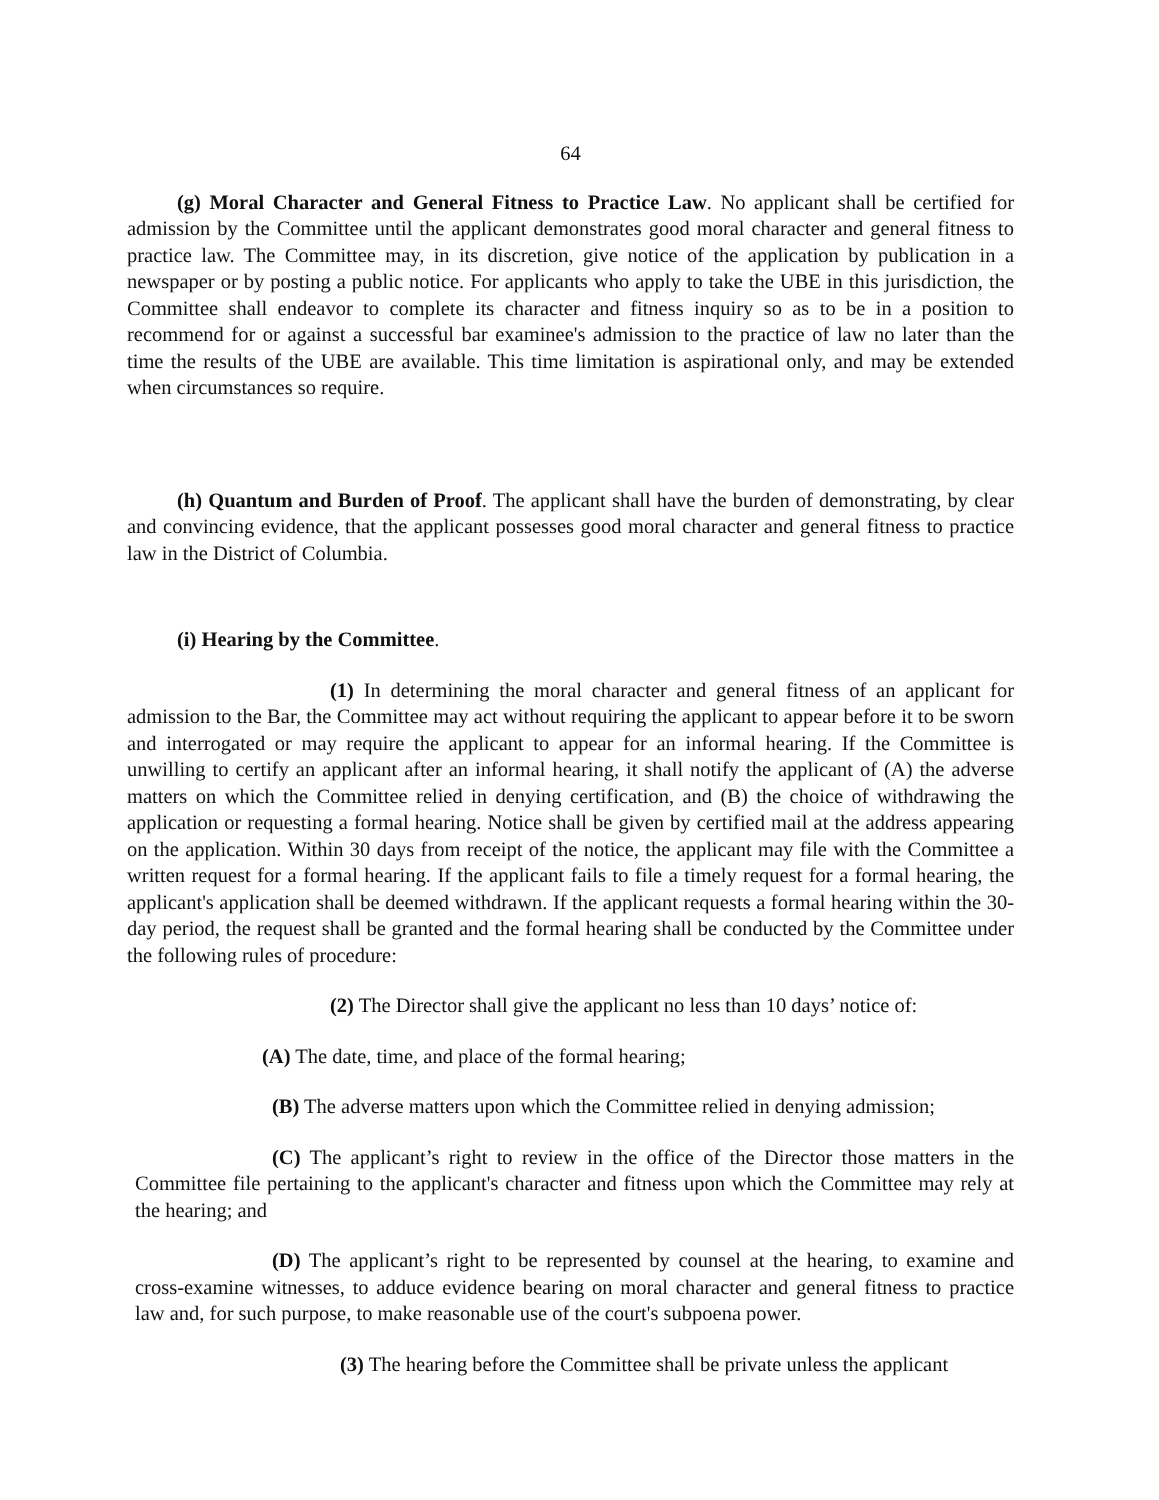64
(g) Moral Character and General Fitness to Practice Law. No applicant shall be certified for admission by the Committee until the applicant demonstrates good moral character and general fitness to practice law. The Committee may, in its discretion, give notice of the application by publication in a newspaper or by posting a public notice. For applicants who apply to take the UBE in this jurisdiction, the Committee shall endeavor to complete its character and fitness inquiry so as to be in a position to recommend for or against a successful bar examinee's admission to the practice of law no later than the time the results of the UBE are available. This time limitation is aspirational only, and may be extended when circumstances so require.
(h) Quantum and Burden of Proof. The applicant shall have the burden of demonstrating, by clear and convincing evidence, that the applicant possesses good moral character and general fitness to practice law in the District of Columbia.
(i) Hearing by the Committee.
(1) In determining the moral character and general fitness of an applicant for admission to the Bar, the Committee may act without requiring the applicant to appear before it to be sworn and interrogated or may require the applicant to appear for an informal hearing. If the Committee is unwilling to certify an applicant after an informal hearing, it shall notify the applicant of (A) the adverse matters on which the Committee relied in denying certification, and (B) the choice of withdrawing the application or requesting a formal hearing. Notice shall be given by certified mail at the address appearing on the application. Within 30 days from receipt of the notice, the applicant may file with the Committee a written request for a formal hearing. If the applicant fails to file a timely request for a formal hearing, the applicant's application shall be deemed withdrawn. If the applicant requests a formal hearing within the 30-day period, the request shall be granted and the formal hearing shall be conducted by the Committee under the following rules of procedure:
(2) The Director shall give the applicant no less than 10 days’ notice of:
(A) The date, time, and place of the formal hearing;
(B) The adverse matters upon which the Committee relied in denying admission;
(C) The applicant’s right to review in the office of the Director those matters in the Committee file pertaining to the applicant's character and fitness upon which the Committee may rely at the hearing; and
(D) The applicant’s right to be represented by counsel at the hearing, to examine and cross-examine witnesses, to adduce evidence bearing on moral character and general fitness to practice law and, for such purpose, to make reasonable use of the court's subpoena power.
(3) The hearing before the Committee shall be private unless the applicant